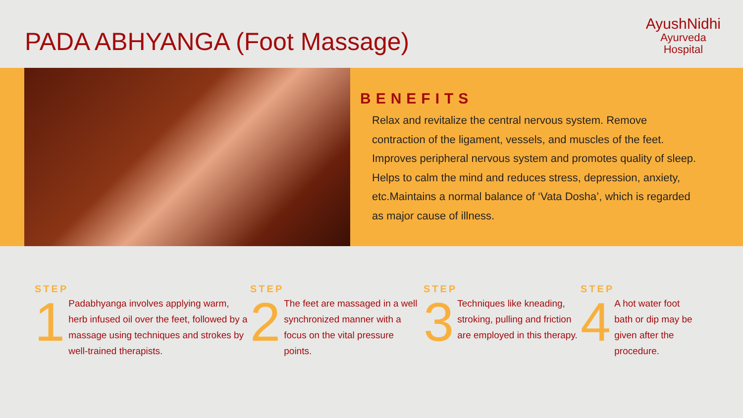PADA ABHYANGA (Foot Massage)
AyushNidhi
Ayurveda
Hospital
BENEFITS
Relax and revitalize the central nervous system. Remove contraction of the ligament, vessels, and muscles of the feet. Improves peripheral nervous system and promotes quality of sleep. Helps to calm the mind and reduces stress, depression, anxiety, etc.Maintains a normal balance of ‘Vata Dosha’, which is regarded as major cause of illness.
STEP
1
Padabhyanga involves applying warm, herb infused oil over the feet, followed by a massage using techniques and strokes by well-trained therapists.
STEP
2
The feet are massaged in a well synchronized manner with a focus on the vital pressure points.
STEP
3
Techniques like kneading, stroking, pulling and friction are employed in this therapy.
STEP
4
A hot water foot bath or dip may be given after the procedure.